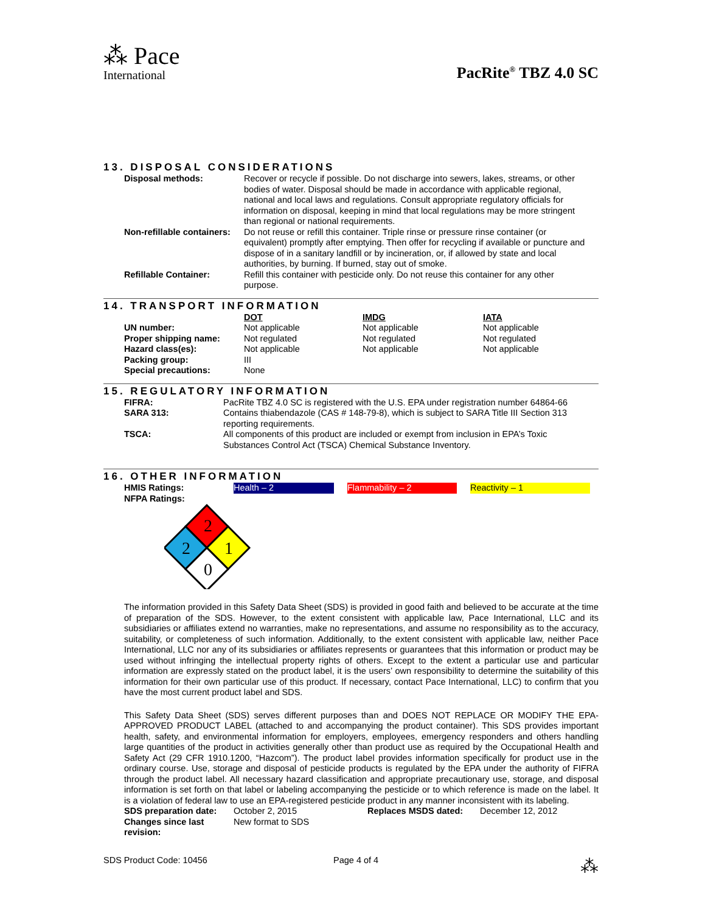⁂ Pace
International
PacRite<sup>®</sup> TBZ 4.0 SC
13. DISPOSAL CONSIDERATIONS
| Disposal methods: | Recover or recycle if possible. Do not discharge into sewers, lakes, streams, or other bodies of water. Disposal should be made in accordance with applicable regional, national and local laws and regulations. Consult appropriate regulatory officials for information on disposal, keeping in mind that local regulations may be more stringent than regional or national requirements. |
| Non-refillable containers: | Do not reuse or refill this container. Triple rinse or pressure rinse container (or equivalent) promptly after emptying. Then offer for recycling if available or puncture and dispose of in a sanitary landfill or by incineration, or, if allowed by state and local authorities, by burning. If burned, stay out of smoke. |
| Refillable Container: | Refill this container with pesticide only. Do not reuse this container for any other purpose. |
14. TRANSPORT INFORMATION
| | DOT | IMDG | IATA |
| UN number: | Not applicable | Not applicable | Not applicable |
| Proper shipping name: | Not regulated | Not regulated | Not regulated |
| Hazard class(es): | Not applicable | Not applicable | Not applicable |
| Packing group: | III | | |
| Special precautions: | None | | |
15. REGULATORY INFORMATION
| FIFRA: | PacRite TBZ 4.0 SC is registered with the U.S. EPA under registration number 64864-66 |
| SARA 313: | Contains thiabendazole (CAS # 148-79-8), which is subject to SARA Title III Section 313 reporting requirements. |
| TSCA: | All components of this product are included or exempt from inclusion in EPA’s Toxic Substances Control Act (TSCA) Chemical Substance Inventory. |
16. OTHER INFORMATION
| HMIS Ratings: | Health – 2 | | Flammability – 2 | | Reactivity – 1 |
| NFPA Ratings: | | | | | |
2
2
1
0
The information provided in this Safety Data Sheet (SDS) is provided in good faith and believed to be accurate at the time of preparation of the SDS. However, to the extent consistent with applicable law, Pace International, LLC and its subsidiaries or affiliates extend no warranties, make no representations, and assume no responsibility as to the accuracy, suitability, or completeness of such information. Additionally, to the extent consistent with applicable law, neither Pace International, LLC nor any of its subsidiaries or affiliates represents or guarantees that this information or product may be used without infringing the intellectual property rights of others. Except to the extent a particular use and particular information are expressly stated on the product label, it is the users’ own responsibility to determine the suitability of this information for their own particular use of this product. If necessary, contact Pace International, LLC) to confirm that you have the most current product label and SDS.
This Safety Data Sheet (SDS) serves different purposes than and DOES NOT REPLACE OR MODIFY THE EPA-APPROVED PRODUCT LABEL (attached to and accompanying the product container). This SDS provides important health, safety, and environmental information for employers, employees, emergency responders and others handling large quantities of the product in activities generally other than product use as required by the Occupational Health and Safety Act (29 CFR 1910.1200, “Hazcom”). The product label provides information specifically for product use in the ordinary course. Use, storage and disposal of pesticide products is regulated by the EPA under the authority of FIFRA through the product label. All necessary hazard classification and appropriate precautionary use, storage, and disposal information is set forth on that label or labeling accompanying the pesticide or to which reference is made on the label. It is a violation of federal law to use an EPA-registered pesticide product in any manner inconsistent with its labeling.
| SDS preparation date: | October 2, 2015 | Replaces MSDS dated: | December 12, 2012 |
| Changes since last revision: | New format to SDS | | |
SDS Product Code: 10456 Page 4 of 4
⁂